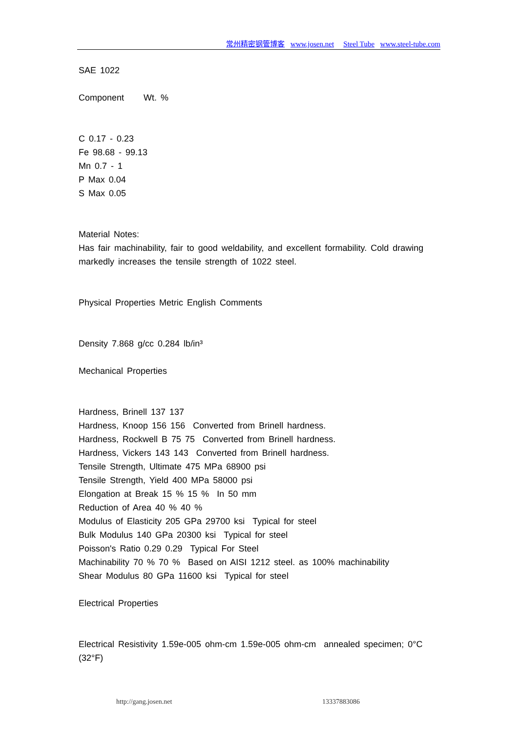常州精密钢管博客 www.josen.net Steel Tube www.steel-tube.com
SAE 1022
Component Wt. %
C 0.17 - 0.23
Fe 98.68 - 99.13
Mn 0.7 - 1
P Max 0.04
S Max 0.05
Material Notes:
Has fair machinability, fair to good weldability, and excellent formability. Cold drawing markedly increases the tensile strength of 1022 steel.
Physical Properties Metric English Comments
Density 7.868 g/cc 0.284 lb/in³
Mechanical Properties
Hardness, Brinell 137 137
Hardness, Knoop 156 156 Converted from Brinell hardness.
Hardness, Rockwell B 75 75 Converted from Brinell hardness.
Hardness, Vickers 143 143 Converted from Brinell hardness.
Tensile Strength, Ultimate 475 MPa 68900 psi
Tensile Strength, Yield 400 MPa 58000 psi
Elongation at Break 15 % 15 % In 50 mm
Reduction of Area 40 % 40 %
Modulus of Elasticity 205 GPa 29700 ksi Typical for steel
Bulk Modulus 140 GPa 20300 ksi Typical for steel
Poisson's Ratio 0.29 0.29 Typical For Steel
Machinability 70 % 70 % Based on AISI 1212 steel. as 100% machinability
Shear Modulus 80 GPa 11600 ksi Typical for steel
Electrical Properties
Electrical Resistivity 1.59e-005 ohm-cm 1.59e-005 ohm-cm annealed specimen; 0°C (32°F)
http://gang.josen.net 13337883086